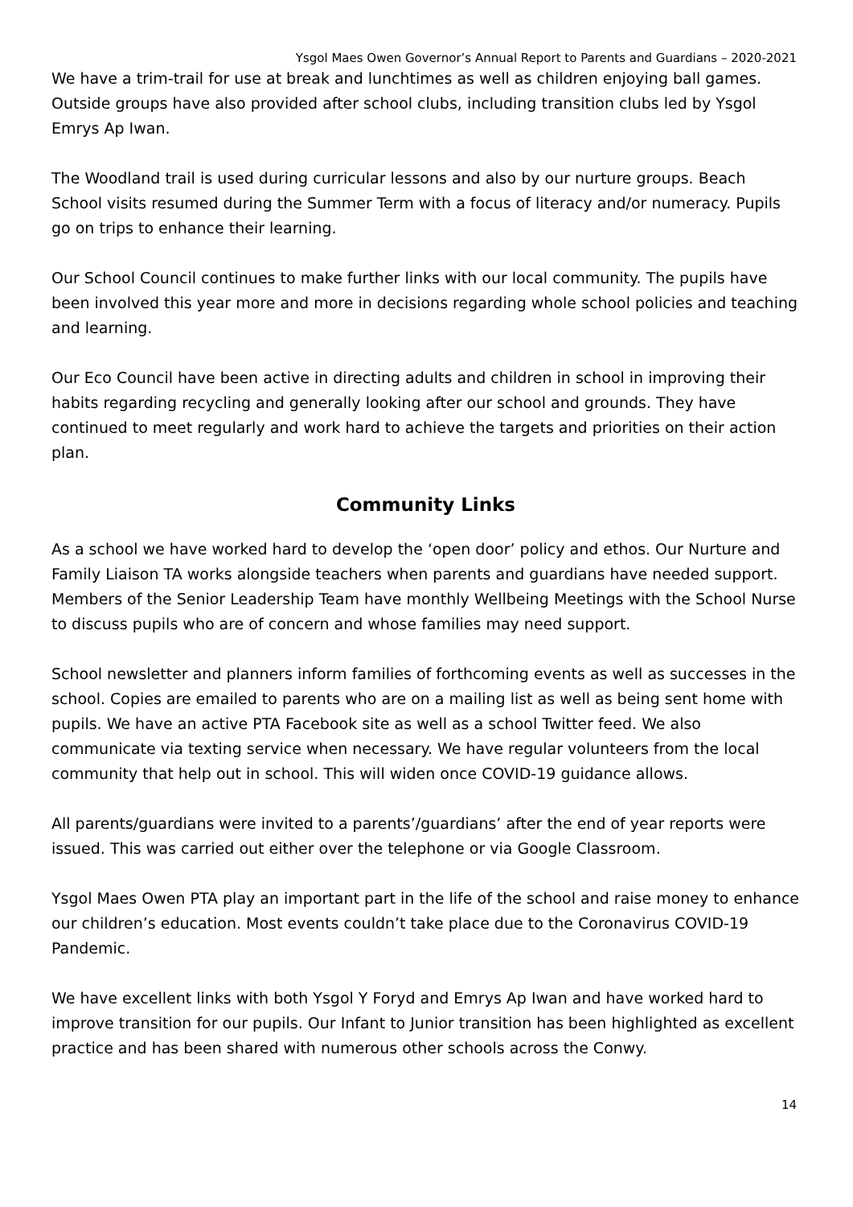Ysgol Maes Owen Governor’s Annual Report to Parents and Guardians – 2020-2021
We have a trim-trail for use at break and lunchtimes as well as children enjoying ball games. Outside groups have also provided after school clubs, including transition clubs led by Ysgol Emrys Ap Iwan.
The Woodland trail is used during curricular lessons and also by our nurture groups. Beach School visits resumed during the Summer Term with a focus of literacy and/or numeracy. Pupils go on trips to enhance their learning.
Our School Council continues to make further links with our local community. The pupils have been involved this year more and more in decisions regarding whole school policies and teaching and learning.
Our Eco Council have been active in directing adults and children in school in improving their habits regarding recycling and generally looking after our school and grounds. They have continued to meet regularly and work hard to achieve the targets and priorities on their action plan.
Community Links
As a school we have worked hard to develop the ‘open door’ policy and ethos. Our Nurture and Family Liaison TA works alongside teachers when parents and guardians have needed support. Members of the Senior Leadership Team have monthly Wellbeing Meetings with the School Nurse to discuss pupils who are of concern and whose families may need support.
School newsletter and planners inform families of forthcoming events as well as successes in the school. Copies are emailed to parents who are on a mailing list as well as being sent home with pupils. We have an active PTA Facebook site as well as a school Twitter feed. We also communicate via texting service when necessary. We have regular volunteers from the local community that help out in school. This will widen once COVID-19 guidance allows.
All parents/guardians were invited to a parents’/guardians’ after the end of year reports were issued. This was carried out either over the telephone or via Google Classroom.
Ysgol Maes Owen PTA play an important part in the life of the school and raise money to enhance our children’s education. Most events couldn’t take place due to the Coronavirus COVID-19 Pandemic.
We have excellent links with both Ysgol Y Foryd and Emrys Ap Iwan and have worked hard to improve transition for our pupils. Our Infant to Junior transition has been highlighted as excellent practice and has been shared with numerous other schools across the Conwy.
14